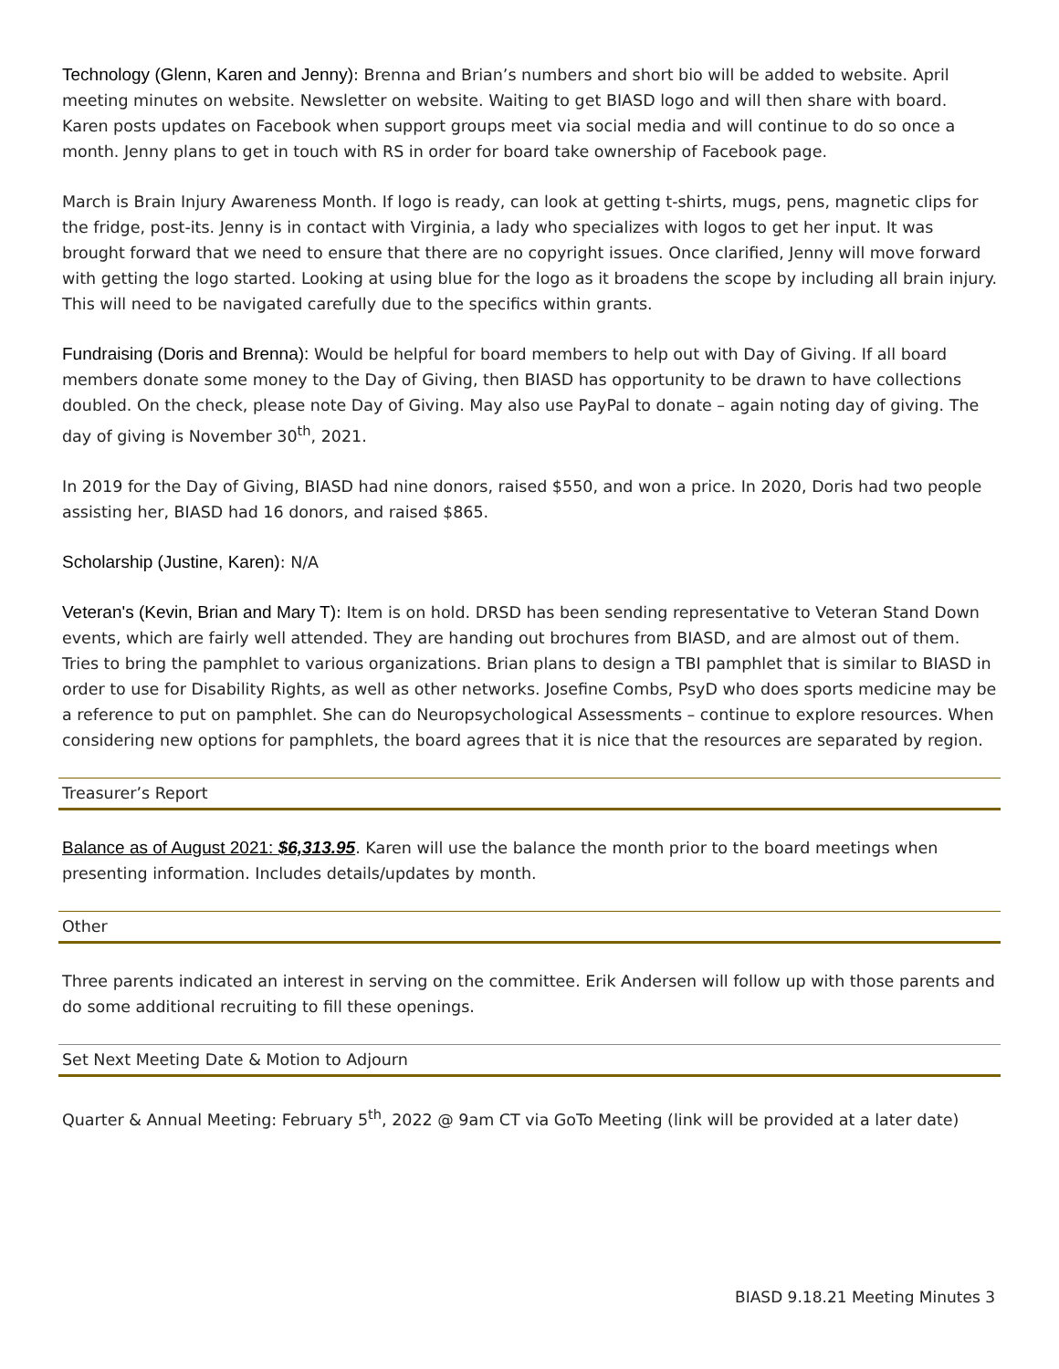Technology (Glenn, Karen and Jenny): Brenna and Brian’s numbers and short bio will be added to website. April meeting minutes on website. Newsletter on website. Waiting to get BIASD logo and will then share with board. Karen posts updates on Facebook when support groups meet via social media and will continue to do so once a month. Jenny plans to get in touch with RS in order for board take ownership of Facebook page.
March is Brain Injury Awareness Month. If logo is ready, can look at getting t-shirts, mugs, pens, magnetic clips for the fridge, post-its. Jenny is in contact with Virginia, a lady who specializes with logos to get her input. It was brought forward that we need to ensure that there are no copyright issues. Once clarified, Jenny will move forward with getting the logo started. Looking at using blue for the logo as it broadens the scope by including all brain injury. This will need to be navigated carefully due to the specifics within grants.
Fundraising (Doris and Brenna): Would be helpful for board members to help out with Day of Giving. If all board members donate some money to the Day of Giving, then BIASD has opportunity to be drawn to have collections doubled. On the check, please note Day of Giving. May also use PayPal to donate – again noting day of giving. The day of giving is November 30<sup>th</sup>, 2021.
In 2019 for the Day of Giving, BIASD had nine donors, raised $550, and won a price. In 2020, Doris had two people assisting her, BIASD had 16 donors, and raised $865.
Scholarship (Justine, Karen): N/A
Veteran's (Kevin, Brian and Mary T): Item is on hold. DRSD has been sending representative to Veteran Stand Down events, which are fairly well attended. They are handing out brochures from BIASD, and are almost out of them. Tries to bring the pamphlet to various organizations. Brian plans to design a TBI pamphlet that is similar to BIASD in order to use for Disability Rights, as well as other networks. Josefine Combs, PsyD who does sports medicine may be a reference to put on pamphlet. She can do Neuropsychological Assessments – continue to explore resources. When considering new options for pamphlets, the board agrees that it is nice that the resources are separated by region.
Treasurer’s Report
Balance as of August 2021: $6,313.95. Karen will use the balance the month prior to the board meetings when presenting information. Includes details/updates by month.
Other
Three parents indicated an interest in serving on the committee. Erik Andersen will follow up with those parents and do some additional recruiting to fill these openings.
Set Next Meeting Date & Motion to Adjourn
Quarter & Annual Meeting: February 5<sup>th</sup>, 2022 @ 9am CT via GoTo Meeting (link will be provided at a later date)
BIASD 9.18.21 Meeting Minutes 3